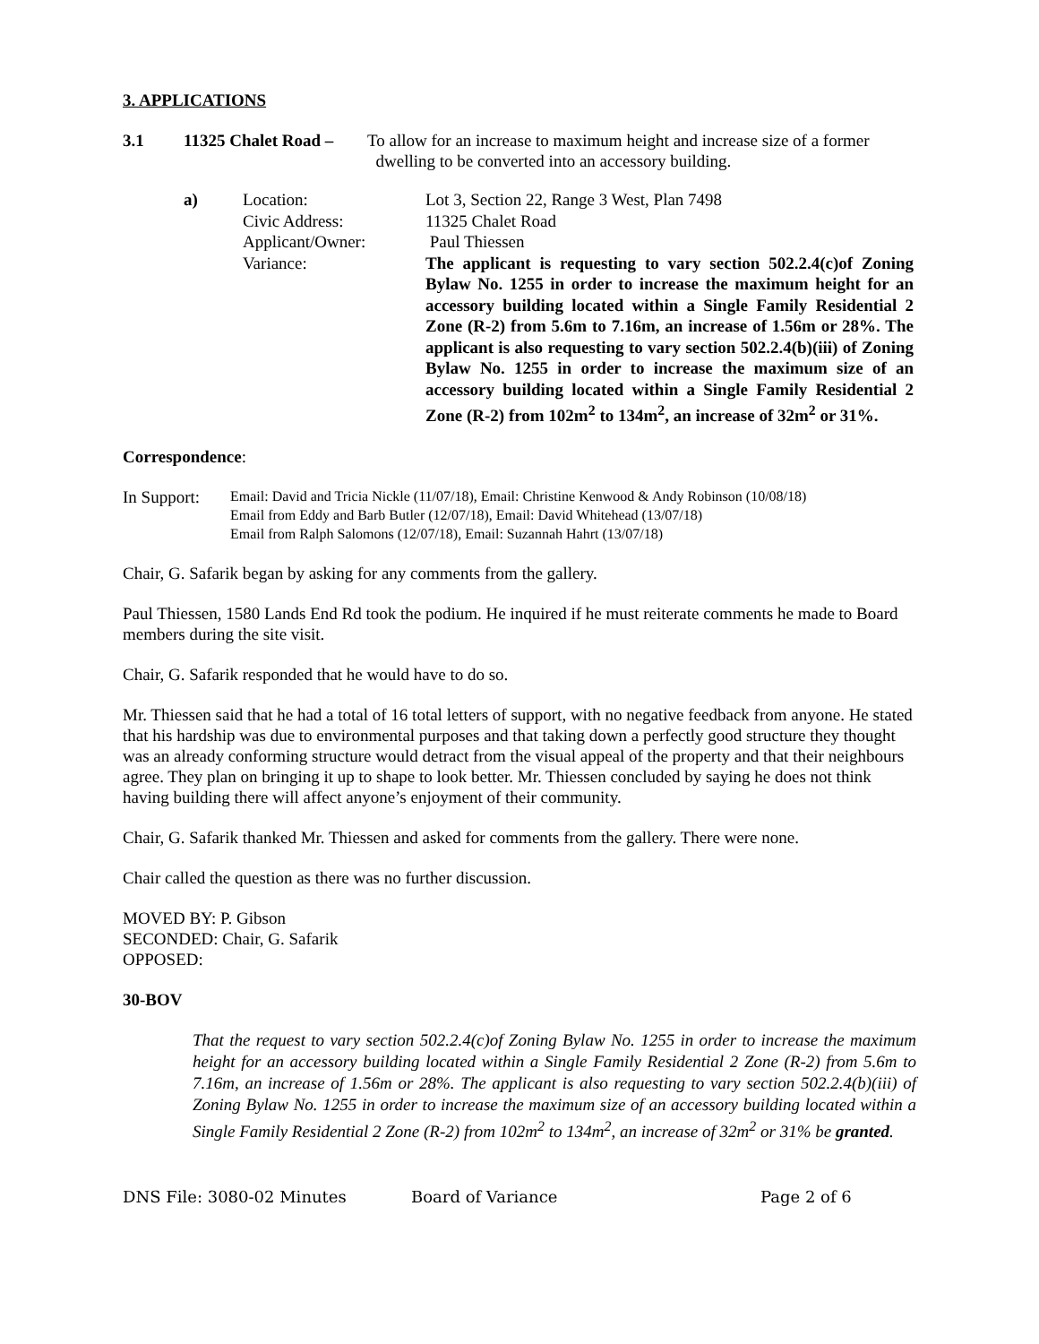3. APPLICATIONS
3.1 11325 Chalet Road – To allow for an increase to maximum height and increase size of a former
dwelling to be converted into an accessory building.
| a) | Location: | Lot 3, Section 22, Range 3 West, Plan 7498 |
| | Civic Address: | 11325 Chalet Road |
| | Applicant/Owner: | Paul Thiessen |
| | Variance: | The applicant is requesting to vary section 502.2.4(c)of Zoning Bylaw No. 1255 in order to increase the maximum height for an accessory building located within a Single Family Residential 2 Zone (R-2) from 5.6m to 7.16m, an increase of 1.56m or 28%. The applicant is also requesting to vary section 502.2.4(b)(iii) of Zoning Bylaw No. 1255 in order to increase the maximum size of an accessory building located within a Single Family Residential 2 Zone (R-2) from 102m<sup>2</sup> to 134m<sup>2</sup>, an increase of 32m<sup>2</sup> or 31%. |
Correspondence:
In Support: Email: David and Tricia Nickle (11/07/18), Email: Christine Kenwood & Andy Robinson (10/08/18)
Email from Eddy and Barb Butler (12/07/18), Email: David Whitehead (13/07/18)
Email from Ralph Salomons (12/07/18), Email: Suzannah Hahrt (13/07/18)
Chair, G. Safarik began by asking for any comments from the gallery.
Paul Thiessen, 1580 Lands End Rd took the podium. He inquired if he must reiterate comments he made to Board members during the site visit.
Chair, G. Safarik responded that he would have to do so.
Mr. Thiessen said that he had a total of 16 total letters of support, with no negative feedback from anyone. He stated that his hardship was due to environmental purposes and that taking down a perfectly good structure they thought was an already conforming structure would detract from the visual appeal of the property and that their neighbours agree. They plan on bringing it up to shape to look better. Mr. Thiessen concluded by saying he does not think having building there will affect anyone’s enjoyment of their community.
Chair, G. Safarik thanked Mr. Thiessen and asked for comments from the gallery. There were none.
Chair called the question as there was no further discussion.
MOVED BY: P. Gibson
SECONDED: Chair, G. Safarik
OPPOSED:
30-BOV
That the request to vary section 502.2.4(c)of Zoning Bylaw No. 1255 in order to increase the maximum height for an accessory building located within a Single Family Residential 2 Zone (R-2) from 5.6m to 7.16m, an increase of 1.56m or 28%. The applicant is also requesting to vary section 502.2.4(b)(iii) of Zoning Bylaw No. 1255 in order to increase the maximum size of an accessory building located within a Single Family Residential 2 Zone (R-2) from 102m<sup>2</sup> to 134m<sup>2</sup>, an increase of 32m<sup>2</sup> or 31% be granted.
DNS File: 3080-02 Minutes Board of Variance Page 2 of 6